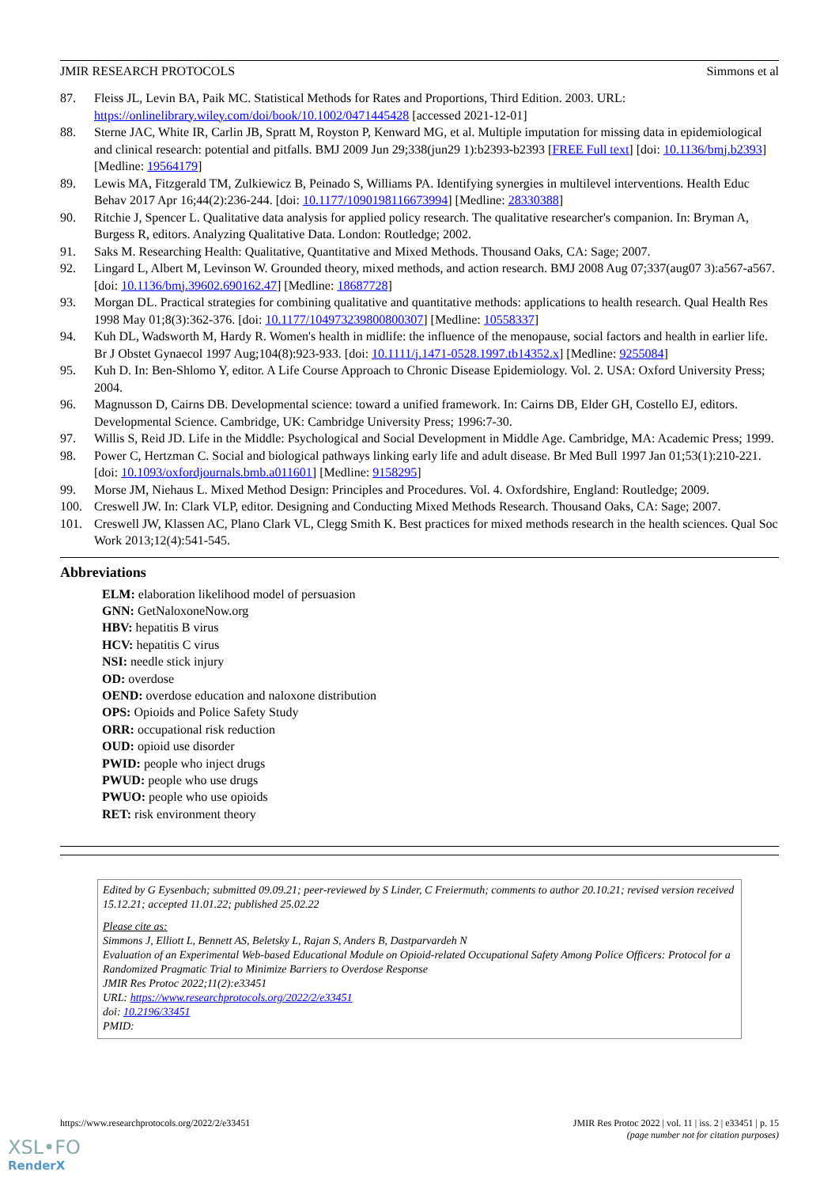JMIR RESEARCH PROTOCOLS Simmons et al
87. Fleiss JL, Levin BA, Paik MC. Statistical Methods for Rates and Proportions, Third Edition. 2003. URL: https://onlinelibrary.wiley.com/doi/book/10.1002/0471445428 [accessed 2021-12-01]
88. Sterne JAC, White IR, Carlin JB, Spratt M, Royston P, Kenward MG, et al. Multiple imputation for missing data in epidemiological and clinical research: potential and pitfalls. BMJ 2009 Jun 29;338(jun29 1):b2393-b2393 [FREE Full text] [doi: 10.1136/bmj.b2393] [Medline: 19564179]
89. Lewis MA, Fitzgerald TM, Zulkiewicz B, Peinado S, Williams PA. Identifying synergies in multilevel interventions. Health Educ Behav 2017 Apr 16;44(2):236-244. [doi: 10.1177/1090198116673994] [Medline: 28330388]
90. Ritchie J, Spencer L. Qualitative data analysis for applied policy research. The qualitative researcher's companion. In: Bryman A, Burgess R, editors. Analyzing Qualitative Data. London: Routledge; 2002.
91. Saks M. Researching Health: Qualitative, Quantitative and Mixed Methods. Thousand Oaks, CA: Sage; 2007.
92. Lingard L, Albert M, Levinson W. Grounded theory, mixed methods, and action research. BMJ 2008 Aug 07;337(aug07 3):a567-a567. [doi: 10.1136/bmj.39602.690162.47] [Medline: 18687728]
93. Morgan DL. Practical strategies for combining qualitative and quantitative methods: applications to health research. Qual Health Res 1998 May 01;8(3):362-376. [doi: 10.1177/104973239800800307] [Medline: 10558337]
94. Kuh DL, Wadsworth M, Hardy R. Women's health in midlife: the influence of the menopause, social factors and health in earlier life. Br J Obstet Gynaecol 1997 Aug;104(8):923-933. [doi: 10.1111/j.1471-0528.1997.tb14352.x] [Medline: 9255084]
95. Kuh D. In: Ben-Shlomo Y, editor. A Life Course Approach to Chronic Disease Epidemiology. Vol. 2. USA: Oxford University Press; 2004.
96. Magnusson D, Cairns DB. Developmental science: toward a unified framework. In: Cairns DB, Elder GH, Costello EJ, editors. Developmental Science. Cambridge, UK: Cambridge University Press; 1996:7-30.
97. Willis S, Reid JD. Life in the Middle: Psychological and Social Development in Middle Age. Cambridge, MA: Academic Press; 1999.
98. Power C, Hertzman C. Social and biological pathways linking early life and adult disease. Br Med Bull 1997 Jan 01;53(1):210-221. [doi: 10.1093/oxfordjournals.bmb.a011601] [Medline: 9158295]
99. Morse JM, Niehaus L. Mixed Method Design: Principles and Procedures. Vol. 4. Oxfordshire, England: Routledge; 2009.
100. Creswell JW. In: Clark VLP, editor. Designing and Conducting Mixed Methods Research. Thousand Oaks, CA: Sage; 2007.
101. Creswell JW, Klassen AC, Plano Clark VL, Clegg Smith K. Best practices for mixed methods research in the health sciences. Qual Soc Work 2013;12(4):541-545.
Abbreviations
ELM: elaboration likelihood model of persuasion
GNN: GetNaloxoneNow.org
HBV: hepatitis B virus
HCV: hepatitis C virus
NSI: needle stick injury
OD: overdose
OEND: overdose education and naloxone distribution
OPS: Opioids and Police Safety Study
ORR: occupational risk reduction
OUD: opioid use disorder
PWID: people who inject drugs
PWUD: people who use drugs
PWUO: people who use opioids
RET: risk environment theory
Edited by G Eysenbach; submitted 09.09.21; peer-reviewed by S Linder, C Freiermuth; comments to author 20.10.21; revised version received 15.12.21; accepted 11.01.22; published 25.02.22
Please cite as:
Simmons J, Elliott L, Bennett AS, Beletsky L, Rajan S, Anders B, Dastparvardeh N
Evaluation of an Experimental Web-based Educational Module on Opioid-related Occupational Safety Among Police Officers: Protocol for a Randomized Pragmatic Trial to Minimize Barriers to Overdose Response
JMIR Res Protoc 2022;11(2):e33451
URL: https://www.researchprotocols.org/2022/2/e33451
doi: 10.2196/33451
PMID:
https://www.researchprotocols.org/2022/2/e33451 JMIR Res Protoc 2022 | vol. 11 | iss. 2 | e33451 | p. 15
(page number not for citation purposes)
XSL•FO
RenderX